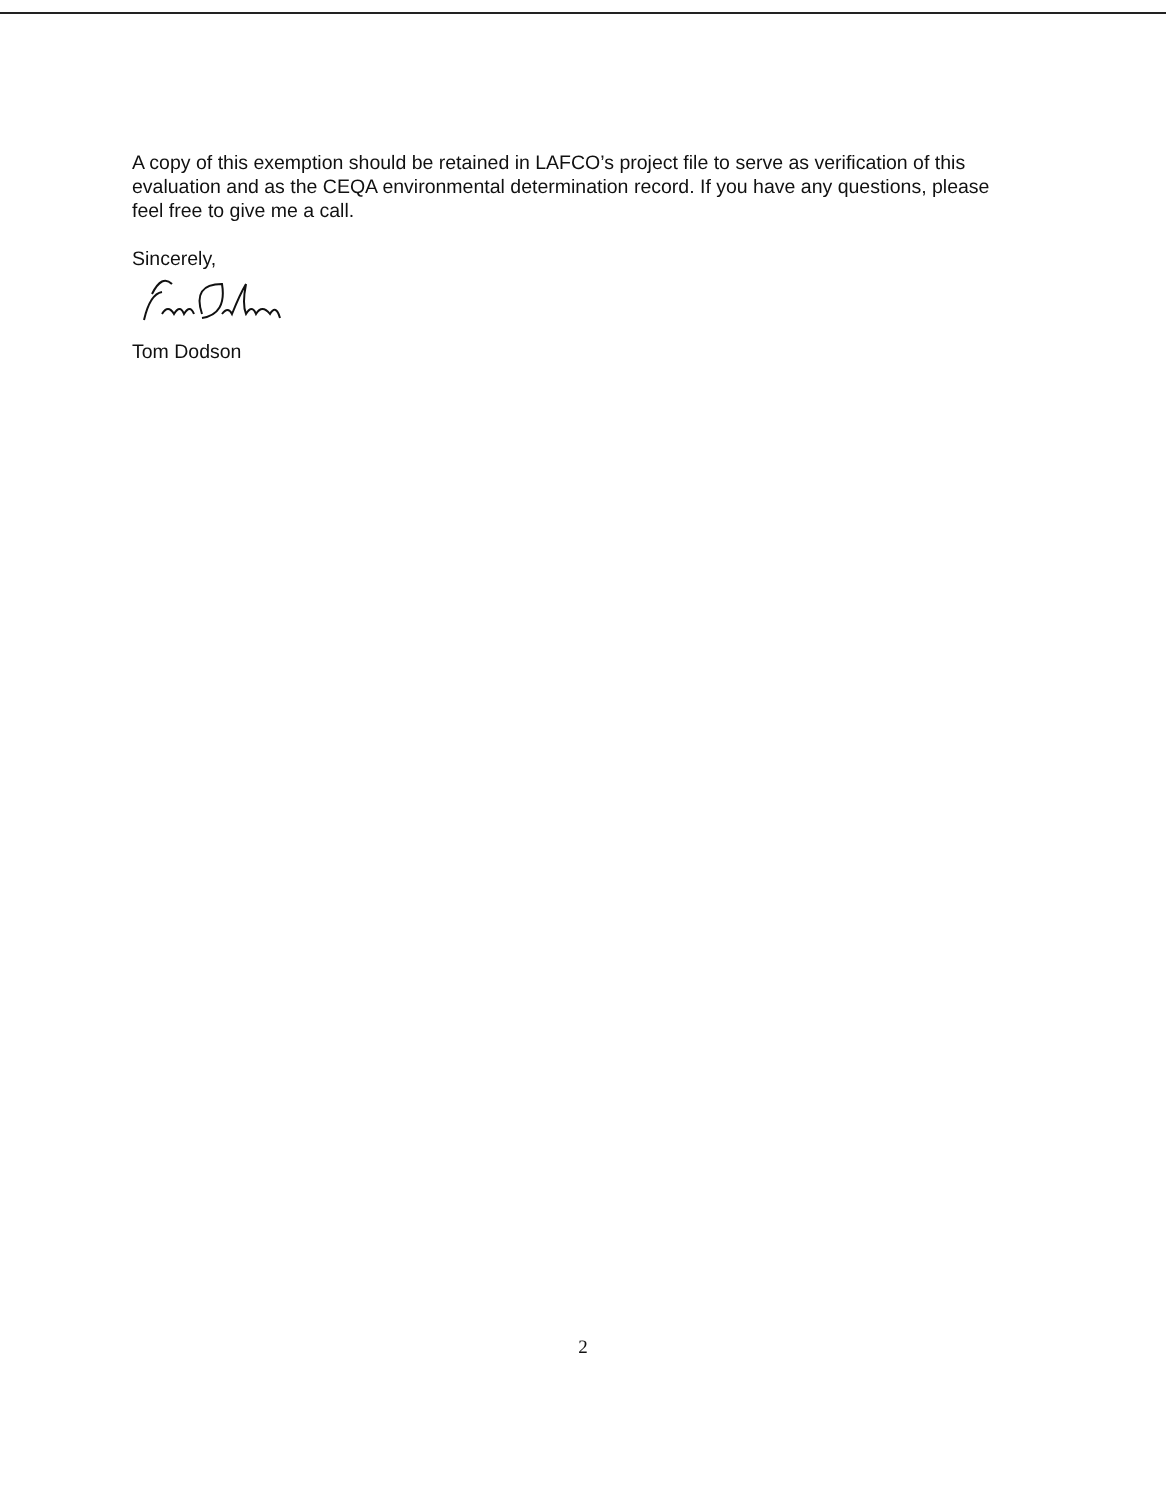A copy of this exemption should be retained in LAFCO’s project file to serve as verification of this evaluation and as the CEQA environmental determination record. If you have any questions, please feel free to give me a call.
Sincerely,
Tom Dodson
2